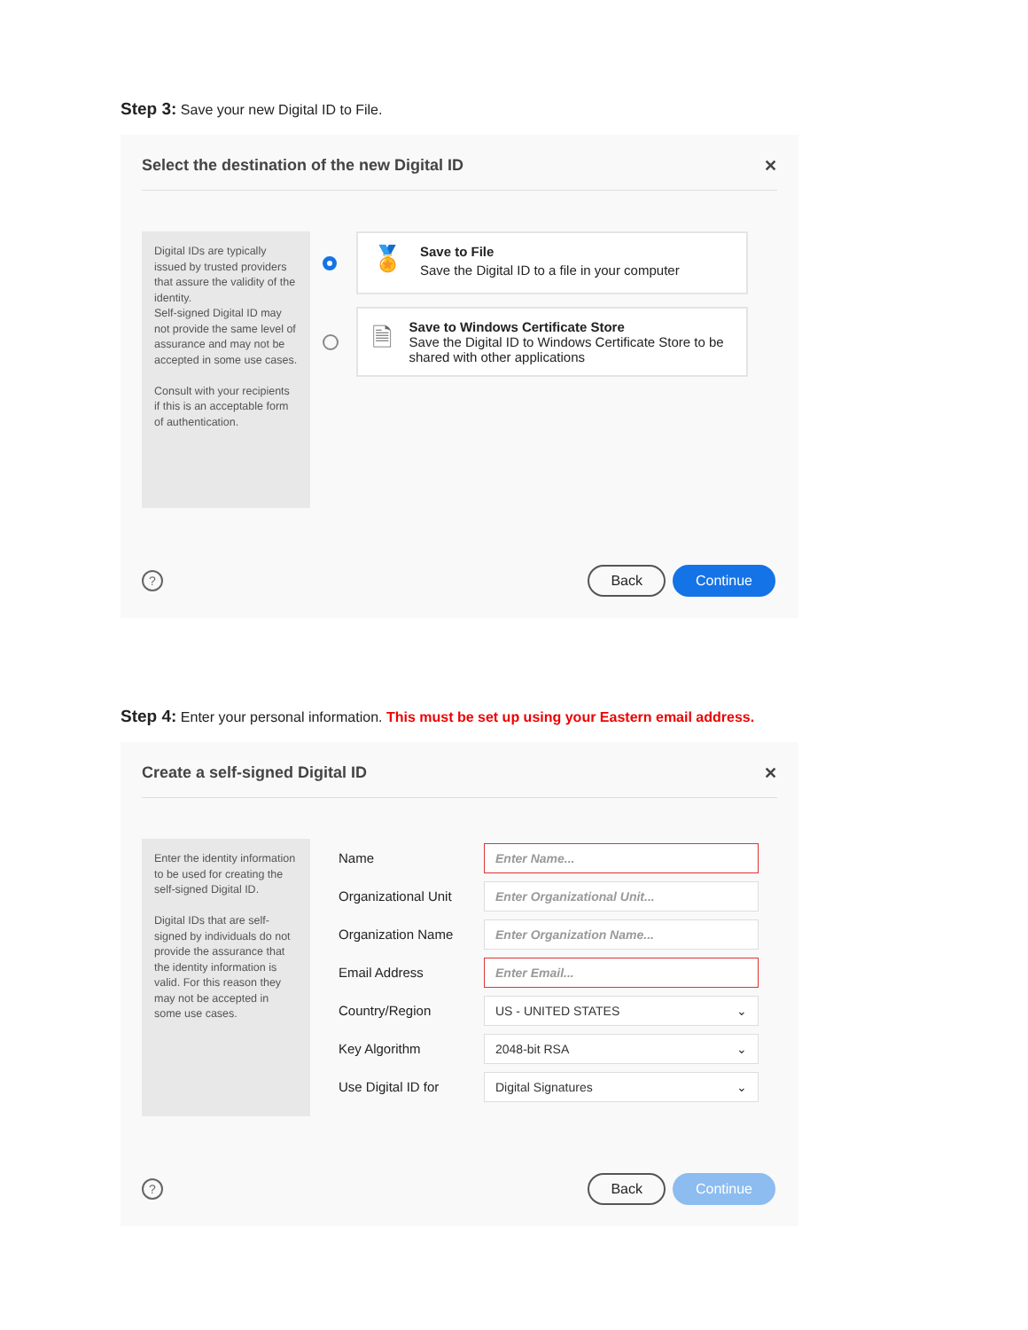Step 3: Save your new Digital ID to File.
Select the destination of the new Digital ID ✕
Digital IDs are typically issued by trusted providers that assure the validity of the identity.
Self-signed Digital ID may not provide the same level of assurance and may not be accepted in some use cases.
Consult with your recipients if this is an acceptable form of authentication.
🏅
Save to File
Save the Digital ID to a file in your computer
🗎
Save to Windows Certificate Store
Save the Digital ID to Windows Certificate Store to be shared with other applications
?
Back Continue
Step 4: Enter your personal information. This must be set up using your Eastern email address.
Create a self-signed Digital ID ✕
Enter the identity information to be used for creating the self-signed Digital ID.
Digital IDs that are self-signed by individuals do not provide the assurance that the identity information is valid. For this reason they may not be accepted in some use cases.
Name
Enter Name...
Organizational Unit
Enter Organizational Unit...
Organization Name
Enter Organization Name...
Email Address
Enter Email...
Country/Region
US - UNITED STATES ⌄
Key Algorithm
2048-bit RSA ⌄
Use Digital ID for
Digital Signatures ⌄
?
Back Continue